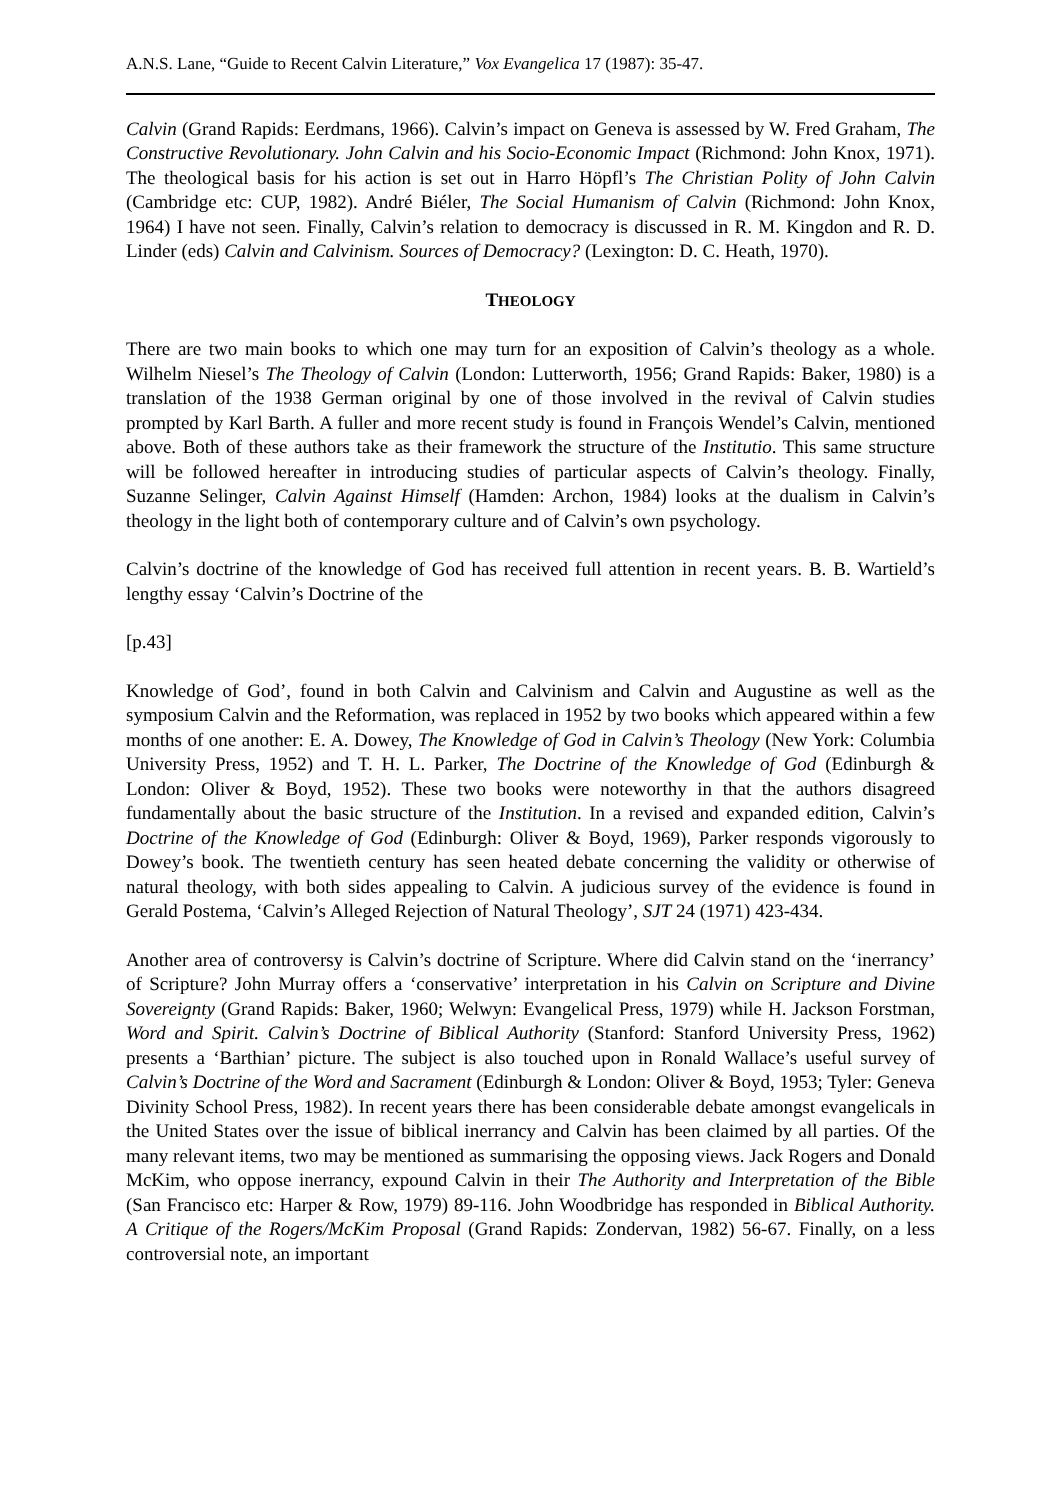A.N.S. Lane, “Guide to Recent Calvin Literature,” Vox Evangelica 17 (1987): 35-47.
Calvin (Grand Rapids: Eerdmans, 1966). Calvin’s impact on Geneva is assessed by W. Fred Graham, The Constructive Revolutionary. John Calvin and his Socio-Economic Impact (Richmond: John Knox, 1971). The theological basis for his action is set out in Harro Höpfl’s The Christian Polity of John Calvin (Cambridge etc: CUP, 1982). André Biéler, The Social Humanism of Calvin (Richmond: John Knox, 1964) I have not seen. Finally, Calvin’s relation to democracy is discussed in R. M. Kingdon and R. D. Linder (eds) Calvin and Calvinism. Sources of Democracy? (Lexington: D. C. Heath, 1970).
THEOLOGY
There are two main books to which one may turn for an exposition of Calvin’s theology as a whole. Wilhelm Niesel’s The Theology of Calvin (London: Lutterworth, 1956; Grand Rapids: Baker, 1980) is a translation of the 1938 German original by one of those involved in the revival of Calvin studies prompted by Karl Barth. A fuller and more recent study is found in François Wendel’s Calvin, mentioned above. Both of these authors take as their framework the structure of the Institutio. This same structure will be followed hereafter in introducing studies of particular aspects of Calvin’s theology. Finally, Suzanne Selinger, Calvin Against Himself (Hamden: Archon, 1984) looks at the dualism in Calvin’s theology in the light both of contemporary culture and of Calvin’s own psychology.
Calvin’s doctrine of the knowledge of God has received full attention in recent years. B. B. Wartield’s lengthy essay ‘Calvin’s Doctrine of the
[p.43]
Knowledge of God’, found in both Calvin and Calvinism and Calvin and Augustine as well as the symposium Calvin and the Reformation, was replaced in 1952 by two books which appeared within a few months of one another: E. A. Dowey, The Knowledge of God in Calvin’s Theology (New York: Columbia University Press, 1952) and T. H. L. Parker, The Doctrine of the Knowledge of God (Edinburgh & London: Oliver & Boyd, 1952). These two books were noteworthy in that the authors disagreed fundamentally about the basic structure of the Institution. In a revised and expanded edition, Calvin’s Doctrine of the Knowledge of God (Edinburgh: Oliver & Boyd, 1969), Parker responds vigorously to Dowey’s book. The twentieth century has seen heated debate concerning the validity or otherwise of natural theology, with both sides appealing to Calvin. A judicious survey of the evidence is found in Gerald Postema, ‘Calvin’s Alleged Rejection of Natural Theology’, SJT 24 (1971) 423-434.
Another area of controversy is Calvin’s doctrine of Scripture. Where did Calvin stand on the ‘inerrancy’ of Scripture? John Murray offers a ‘conservative’ interpretation in his Calvin on Scripture and Divine Sovereignty (Grand Rapids: Baker, 1960; Welwyn: Evangelical Press, 1979) while H. Jackson Forstman, Word and Spirit. Calvin’s Doctrine of Biblical Authority (Stanford: Stanford University Press, 1962) presents a ‘Barthian’ picture. The subject is also touched upon in Ronald Wallace’s useful survey of Calvin’s Doctrine of the Word and Sacrament (Edinburgh & London: Oliver & Boyd, 1953; Tyler: Geneva Divinity School Press, 1982). In recent years there has been considerable debate amongst evangelicals in the United States over the issue of biblical inerrancy and Calvin has been claimed by all parties. Of the many relevant items, two may be mentioned as summarising the opposing views. Jack Rogers and Donald McKim, who oppose inerrancy, expound Calvin in their The Authority and Interpretation of the Bible (San Francisco etc: Harper & Row, 1979) 89-116. John Woodbridge has responded in Biblical Authority. A Critique of the Rogers/McKim Proposal (Grand Rapids: Zondervan, 1982) 56-67. Finally, on a less controversial note, an important